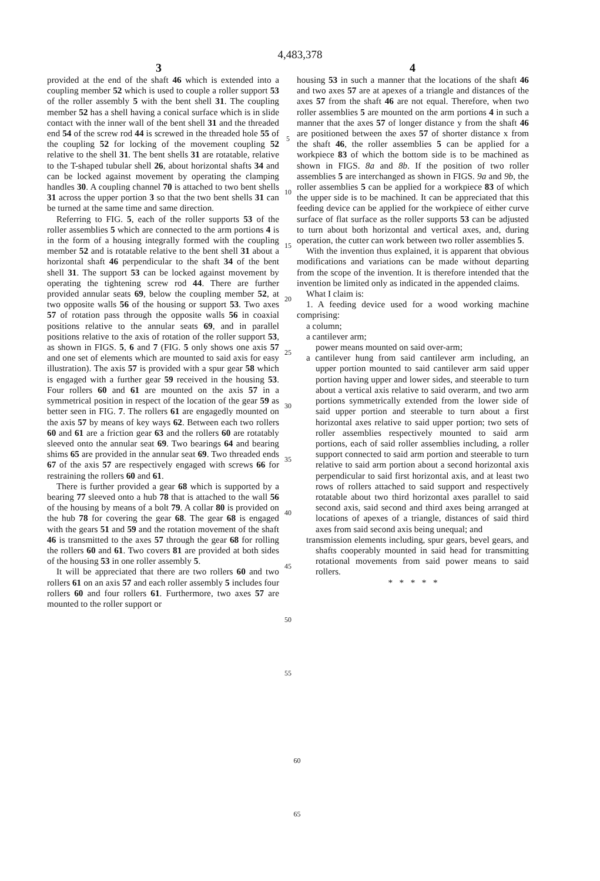4,483,378
3 4
provided at the end of the shaft 46 which is extended into a coupling member 52 which is used to couple a roller support 53 of the roller assembly 5 with the bent shell 31. The coupling member 52 has a shell having a conical surface which is in slide contact with the inner wall of the bent shell 31 and the threaded end 54 of the screw rod 44 is screwed in the threaded hole 55 of the coupling 52 for locking of the movement coupling 52 relative to the shell 31. The bent shells 31 are rotatable, relative to the T-shaped tubular shell 26, about horizontal shafts 34 and can be locked against movement by operating the clamping handles 30. A coupling channel 70 is attached to two bent shells 31 across the upper portion 3 so that the two bent shells 31 can be turned at the same time and same direction.
Referring to FIG. 5, each of the roller supports 53 of the roller assemblies 5 which are connected to the arm portions 4 is in the form of a housing integrally formed with the coupling member 52 and is rotatable relative to the bent shell 31 about a horizontal shaft 46 perpendicular to the shaft 34 of the bent shell 31. The support 53 can be locked against movement by operating the tightening screw rod 44. There are further provided annular seats 69, below the coupling member 52, at two opposite walls 56 of the housing or support 53. Two axes 57 of rotation pass through the opposite walls 56 in coaxial positions relative to the annular seats 69, and in parallel positions relative to the axis of rotation of the roller support 53, as shown in FIGS. 5, 6 and 7 (FIG. 5 only shows one axis 57 and one set of elements which are mounted to said axis for easy illustration). The axis 57 is provided with a spur gear 58 which is engaged with a further gear 59 received in the housing 53. Four rollers 60 and 61 are mounted on the axis 57 in a symmetrical position in respect of the location of the gear 59 as better seen in FIG. 7. The rollers 61 are engagedly mounted on the axis 57 by means of key ways 62. Between each two rollers 60 and 61 are a friction gear 63 and the rollers 60 are rotatably sleeved onto the annular seat 69. Two bearings 64 and bearing shims 65 are provided in the annular seat 69. Two threaded ends 67 of the axis 57 are respectively engaged with screws 66 for restraining the rollers 60 and 61.
There is further provided a gear 68 which is supported by a bearing 77 sleeved onto a hub 78 that is attached to the wall 56 of the housing by means of a bolt 79. A collar 80 is provided on the hub 78 for covering the gear 68. The gear 68 is engaged with the gears 51 and 59 and the rotation movement of the shaft 46 is transmitted to the axes 57 through the gear 68 for rolling the rollers 60 and 61. Two covers 81 are provided at both sides of the housing 53 in one roller assembly 5.
It will be appreciated that there are two rollers 60 and two rollers 61 on an axis 57 and each roller assembly 5 includes four rollers 60 and four rollers 61. Furthermore, two axes 57 are mounted to the roller support or
5
10
15
20
25
30
35
40
45
50
55
housing 53 in such a manner that the locations of the shaft 46 and two axes 57 are at apexes of a triangle and distances of the axes 57 from the shaft 46 are not equal. Therefore, when two roller assemblies 5 are mounted on the arm portions 4 in such a manner that the axes 57 of longer distance y from the shaft 46 are positioned between the axes 57 of shorter distance x from the shaft 46, the roller assemblies 5 can be applied for a workpiece 83 of which the bottom side is to be machined as shown in FIGS. 8a and 8b. If the position of two roller assemblies 5 are interchanged as shown in FIGS. 9a and 9b, the roller assemblies 5 can be applied for a workpiece 83 of which the upper side is to be machined. It can be appreciated that this feeding device can be applied for the workpiece of either curve surface of flat surface as the roller supports 53 can be adjusted to turn about both horizontal and vertical axes, and, during operation, the cutter can work between two roller assemblies 5.
With the invention thus explained, it is apparent that obvious modifications and variations can be made without departing from the scope of the invention. It is therefore intended that the invention be limited only as indicated in the appended claims.
What I claim is:
1. A feeding device used for a wood working machine comprising:
a column;
a cantilever arm;
power means mounted on said over-arm;
a cantilever hung from said cantilever arm including, an upper portion mounted to said cantilever arm said upper portion having upper and lower sides, and steerable to turn about a vertical axis relative to said overarm, and two arm portions symmetrically extended from the lower side of said upper portion and steerable to turn about a first horizontal axes relative to said upper portion; two sets of roller assemblies respectively mounted to said arm portions, each of said roller assemblies including, a roller support connected to said arm portion and steerable to turn relative to said arm portion about a second horizontal axis perpendicular to said first horizontal axis, and at least two rows of rollers attached to said support and respectively rotatable about two third horizontal axes parallel to said second axis, said second and third axes being arranged at locations of apexes of a triangle, distances of said third axes from said second axis being unequal; and
transmission elements including, spur gears, bevel gears, and shafts cooperably mounted in said head for transmitting rotational movements from said power means to said rollers.
* * * * *
60
65